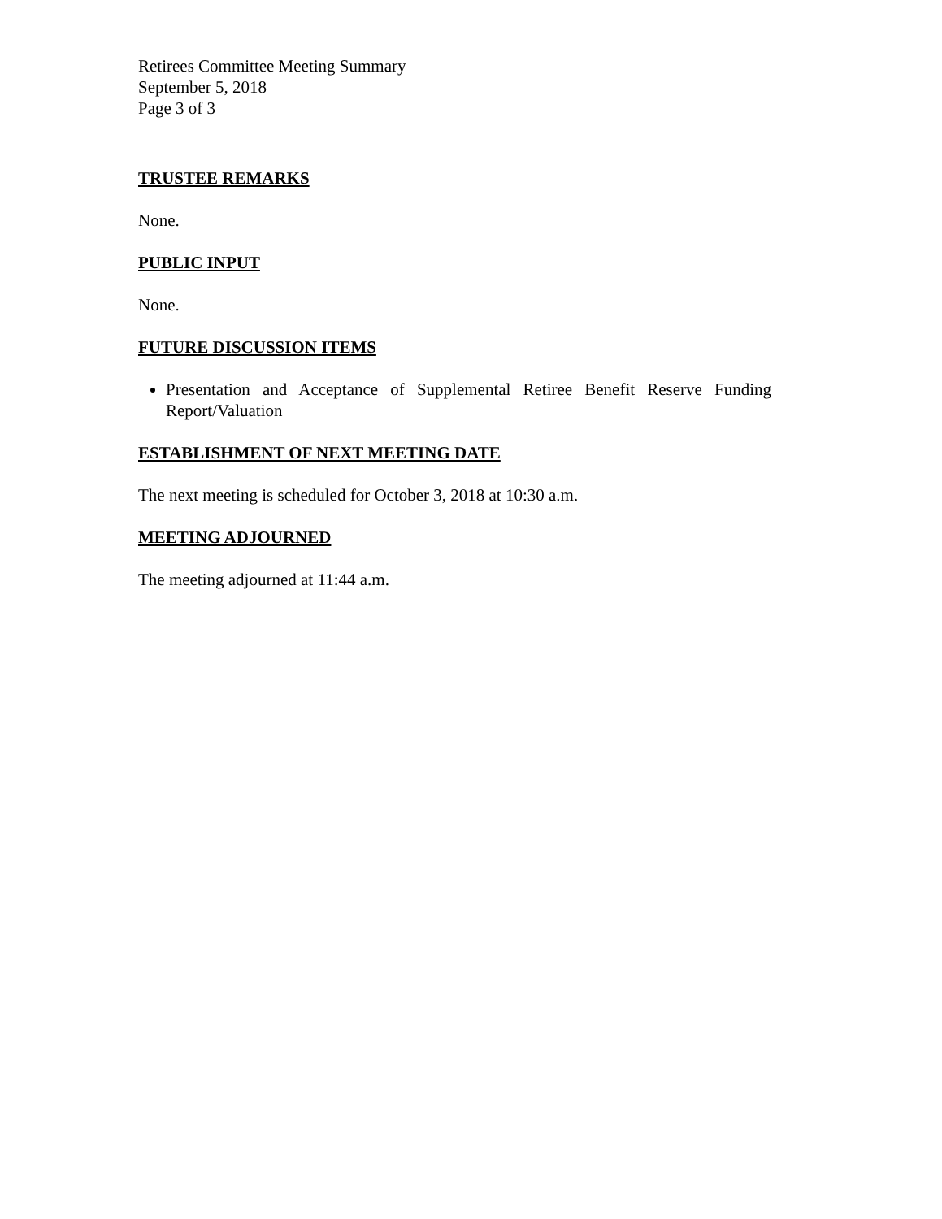Retirees Committee Meeting Summary
September 5, 2018
Page 3 of 3
TRUSTEE REMARKS
None.
PUBLIC INPUT
None.
FUTURE DISCUSSION ITEMS
Presentation and Acceptance of Supplemental Retiree Benefit Reserve Funding Report/Valuation
ESTABLISHMENT OF NEXT MEETING DATE
The next meeting is scheduled for October 3, 2018 at 10:30 a.m.
MEETING ADJOURNED
The meeting adjourned at 11:44 a.m.